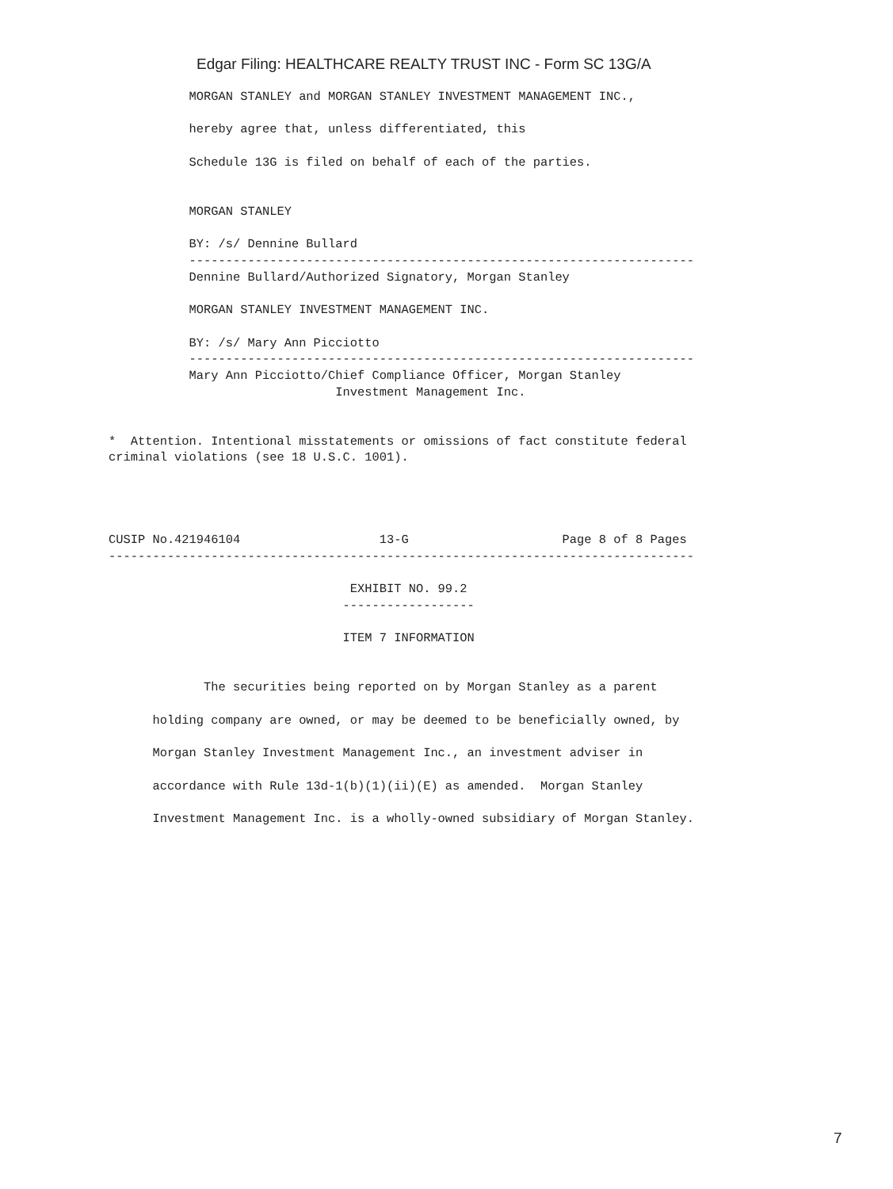Edgar Filing: HEALTHCARE REALTY TRUST INC - Form SC 13G/A
           MORGAN STANLEY and MORGAN STANLEY INVESTMENT MANAGEMENT INC.,

           hereby agree that, unless differentiated, this

           Schedule 13G is filed on behalf of each of the parties.


           MORGAN STANLEY

           BY: /s/ Dennine Bullard
           ---------------------------------------------------------------------
           Dennine Bullard/Authorized Signatory, Morgan Stanley

           MORGAN STANLEY INVESTMENT MANAGEMENT INC.

           BY: /s/ Mary Ann Picciotto
           ---------------------------------------------------------------------
           Mary Ann Picciotto/Chief Compliance Officer, Morgan Stanley
                               Investment Management Inc.


*  Attention. Intentional misstatements or omissions of fact constitute federal
criminal violations (see 18 U.S.C. 1001).




CUSIP No.421946104                   13-G                     Page 8 of 8 Pages
--------------------------------------------------------------------------------

                                 EXHIBIT NO. 99.2
                                ------------------

                                ITEM 7 INFORMATION


             The securities being reported on by Morgan Stanley as a parent

      holding company are owned, or may be deemed to be beneficially owned, by

      Morgan Stanley Investment Management Inc., an investment adviser in

      accordance with Rule 13d-1(b)(1)(ii)(E) as amended.  Morgan Stanley

      Investment Management Inc. is a wholly-owned subsidiary of Morgan Stanley.
7